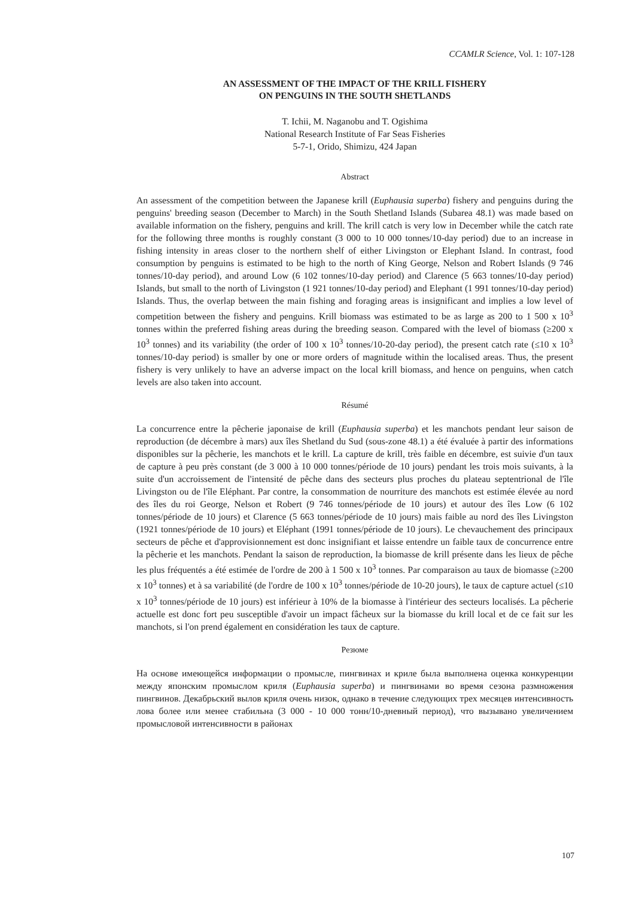CCAMLR Science, Vol. 1: 107-128
AN ASSESSMENT OF THE IMPACT OF THE KRILL FISHERY
ON PENGUINS IN THE SOUTH SHETLANDS
T. Ichii, M. Naganobu and T. Ogishima
National Research Institute of Far Seas Fisheries
5-7-1, Orido, Shimizu, 424 Japan
Abstract
An assessment of the competition between the Japanese krill (Euphausia superba) fishery and penguins during the penguins' breeding season (December to March) in the South Shetland Islands (Subarea 48.1) was made based on available information on the fishery, penguins and krill. The krill catch is very low in December while the catch rate for the following three months is roughly constant (3 000 to 10 000 tonnes/10-day period) due to an increase in fishing intensity in areas closer to the northern shelf of either Livingston or Elephant Island. In contrast, food consumption by penguins is estimated to be high to the north of King George, Nelson and Robert Islands (9 746 tonnes/10-day period), and around Low (6 102 tonnes/10-day period) and Clarence (5 663 tonnes/10-day period) Islands, but small to the north of Livingston (1 921 tonnes/10-day period) and Elephant (1 991 tonnes/10-day period) Islands. Thus, the overlap between the main fishing and foraging areas is insignificant and implies a low level of competition between the fishery and penguins. Krill biomass was estimated to be as large as 200 to 1 500 x 10<sup>3</sup> tonnes within the preferred fishing areas during the breeding season. Compared with the level of biomass (≥200 x 10<sup>3</sup> tonnes) and its variability (the order of 100 x 10<sup>3</sup> tonnes/10-20-day period), the present catch rate (≤10 x 10<sup>3</sup> tonnes/10-day period) is smaller by one or more orders of magnitude within the localised areas. Thus, the present fishery is very unlikely to have an adverse impact on the local krill biomass, and hence on penguins, when catch levels are also taken into account.
Résumé
La concurrence entre la pêcherie japonaise de krill (Euphausia superba) et les manchots pendant leur saison de reproduction (de décembre à mars) aux îles Shetland du Sud (sous-zone 48.1) a été évaluée à partir des informations disponibles sur la pêcherie, les manchots et le krill. La capture de krill, très faible en décembre, est suivie d'un taux de capture à peu près constant (de 3 000 à 10 000 tonnes/période de 10 jours) pendant les trois mois suivants, à la suite d'un accroissement de l'intensité de pêche dans des secteurs plus proches du plateau septentrional de l'île Livingston ou de l'île Eléphant. Par contre, la consommation de nourriture des manchots est estimée élevée au nord des îles du roi George, Nelson et Robert (9 746 tonnes/période de 10 jours) et autour des îles Low (6 102 tonnes/période de 10 jours) et Clarence (5 663 tonnes/période de 10 jours) mais faible au nord des îles Livingston (1921 tonnes/période de 10 jours) et Eléphant (1991 tonnes/période de 10 jours). Le chevauchement des principaux secteurs de pêche et d'approvisionnement est donc insignifiant et laisse entendre un faible taux de concurrence entre la pêcherie et les manchots. Pendant la saison de reproduction, la biomasse de krill présente dans les lieux de pêche les plus fréquentés a été estimée de l'ordre de 200 à 1 500 x 10<sup>3</sup> tonnes. Par comparaison au taux de biomasse (≥200 x 10<sup>3</sup> tonnes) et à sa variabilité (de l'ordre de 100 x 10<sup>3</sup> tonnes/période de 10-20 jours), le taux de capture actuel (≤10 x 10<sup>3</sup> tonnes/période de 10 jours) est inférieur à 10% de la biomasse à l'intérieur des secteurs localisés. La pêcherie actuelle est donc fort peu susceptible d'avoir un impact fâcheux sur la biomasse du krill local et de ce fait sur les manchots, si l'on prend également en considération les taux de capture.
Резюме
На основе имеющейся информации о промысле, пингвинах и криле была выполнена оценка конкуренции между японским промыслом криля (Euphausia superba) и пингвинами во время сезона размножения пингвинов. Декабрьский вылов криля очень низок, однако в течение следующих трех месяцев интенсивность лова более или менее стабильна (3 000 - 10 000 тонн/10-дневный период), что вызывано увеличением промысловой интенсивности в районах
107